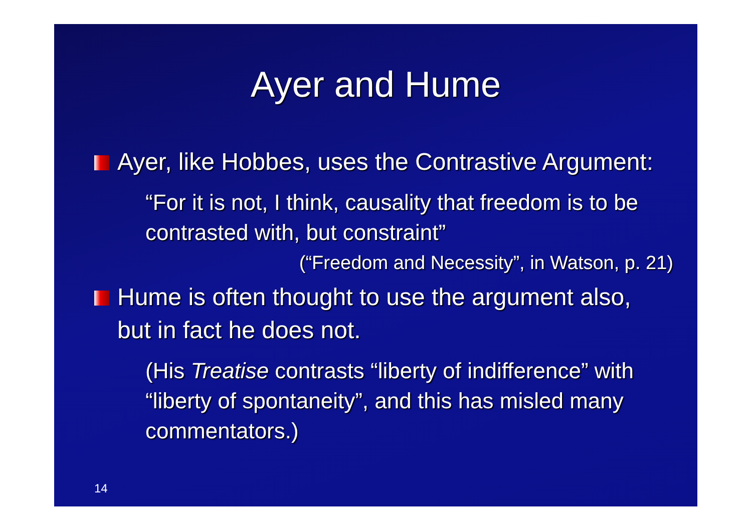Ayer and Hume
Ayer, like Hobbes, uses the Contrastive Argument:
“For it is not, I think, causality that freedom is to be contrasted with, but constraint”
(“Freedom and Necessity”, in Watson, p. 21)
Hume is often thought to use the argument also, but in fact he does not.
(His Treatise contrasts “liberty of indifference” with “liberty of spontaneity”, and this has misled many commentators.)
14